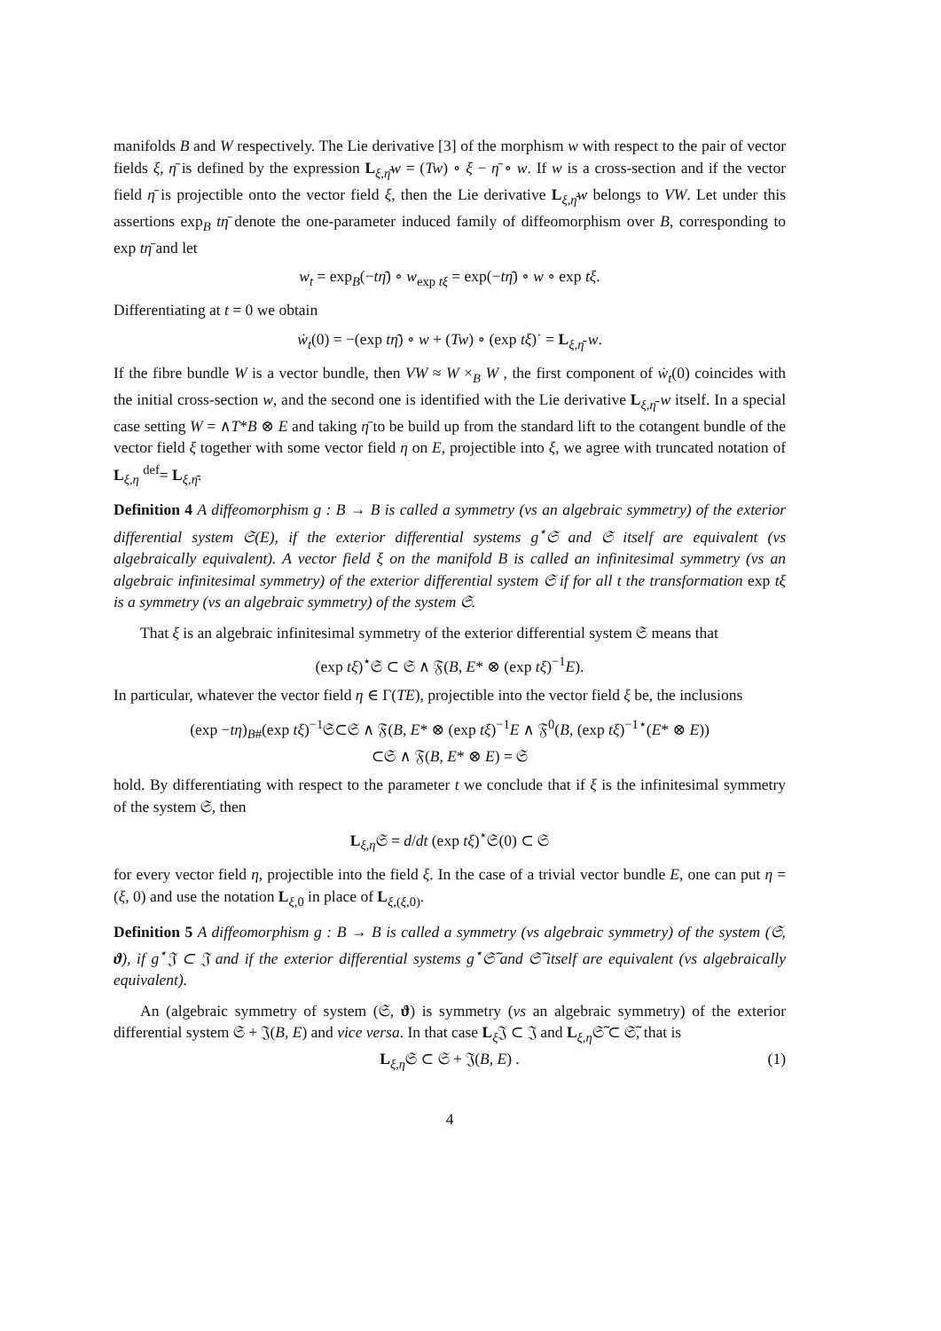manifolds B and W respectively. The Lie derivative [3] of the morphism w with respect to the pair of vector fields ξ, η̄ is defined by the expression L<sub>ξ,η̄</sub>w = (Tw) ∘ ξ − η̄ ∘ w. If w is a cross-section and if the vector field η̄ is projectible onto the vector field ξ, then the Lie derivative L<sub>ξ,η̄</sub>w belongs to VW. Let under this assertions exp<sub>B</sub> tη̄ denote the one-parameter induced family of diffeomorphism over B, corresponding to exp tη̄ and let
w<sub>t</sub> = exp<sub>B</sub>(−tη̄) ∘ w<sub>exp tξ</sub> = exp(−tη̄) ∘ w ∘ exp tξ.
Differentiating at t = 0 we obtain
ẇ<sub>t</sub>(0) = −(exp tη̄) ∘ w + (Tw) ∘ (exp tξ)˙ = L<sub>ξ,η̄</sub> w.
If the fibre bundle W is a vector bundle, then VW ≈ W ×<sub>B</sub> W , the first component of ẇ<sub>t</sub>(0) coincides with the initial cross-section w, and the second one is identified with the Lie derivative L<sub>ξ,η̄</sub> w itself. In a special case setting W = ∧T*B ⊗ E and taking η̄ to be build up from the standard lift to the cotangent bundle of the vector field ξ together with some vector field η on E, projectible into ξ, we agree with truncated notation of L<sub>ξ,η</sub> <sup>def</sup>= L<sub>ξ,η̄</sub>.
Definition 4 A diffeomorphism g : B → B is called a symmetry (vs an algebraic symmetry) of the exterior differential system 𝔖(E), if the exterior differential systems g<sup>⋆</sup>𝔖 and 𝔖 itself are equivalent (vs algebraically equivalent). A vector field ξ on the manifold B is called an infinitesimal symmetry (vs an algebraic infinitesimal symmetry) of the exterior differential system 𝔖 if for all t the transformation exp tξ is a symmetry (vs an algebraic symmetry) of the system 𝔖.
That ξ is an algebraic infinitesimal symmetry of the exterior differential system 𝔖 means that
(exp tξ)<sup>⋆</sup>𝔖 ⊂ 𝔖 ∧ 𝔉(B, E* ⊗ (exp tξ)<sup>−1</sup>E).
In particular, whatever the vector field η ∈ Γ(TE), projectible into the vector field ξ be, the inclusions
(exp −tη)<sub>B#</sub>(exp tξ)<sup>−1</sup>𝔖⊂𝔖 ∧ 𝔉(B, E* ⊗ (exp tξ)<sup>−1</sup>E ∧ 𝔉<sup>0</sup>(B, (exp tξ)<sup>−1⋆</sup>(E* ⊗ E))
⊂𝔖 ∧ 𝔉(B, E* ⊗ E) = 𝔖
hold. By differentiating with respect to the parameter t we conclude that if ξ is the infinitesimal symmetry of the system 𝔖, then
L<sub>ξ,η</sub>𝔖 = d/dt (exp tξ)<sup>⋆</sup>𝔖(0) ⊂ 𝔖
for every vector field η, projectible into the field ξ. In the case of a trivial vector bundle E, one can put η = (ξ, 0) and use the notation L<sub>ξ,0</sub> in place of L<sub>ξ,(ξ,0)</sub>.
Definition 5 A diffeomorphism g : B → B is called a symmetry (vs algebraic symmetry) of the system (𝔖, ϑ), if g<sup>⋆</sup>𝔍 ⊂ 𝔍 and if the exterior differential systems g<sup>⋆</sup>𝔖̃ and 𝔖̃ itself are equivalent (vs algebraically equivalent).
An (algebraic symmetry of system (𝔖, ϑ) is symmetry (vs an algebraic symmetry) of the exterior differential system 𝔖 + 𝔍(B, E) and vice versa. In that case L<sub>ξ</sub>𝔍 ⊂ 𝔍 and L<sub>ξ,η</sub>𝔖̃ ⊂ 𝔖̃, that is
L<sub>ξ,η</sub>𝔖 ⊂ 𝔖 + 𝔍(B, E) . (1)
4